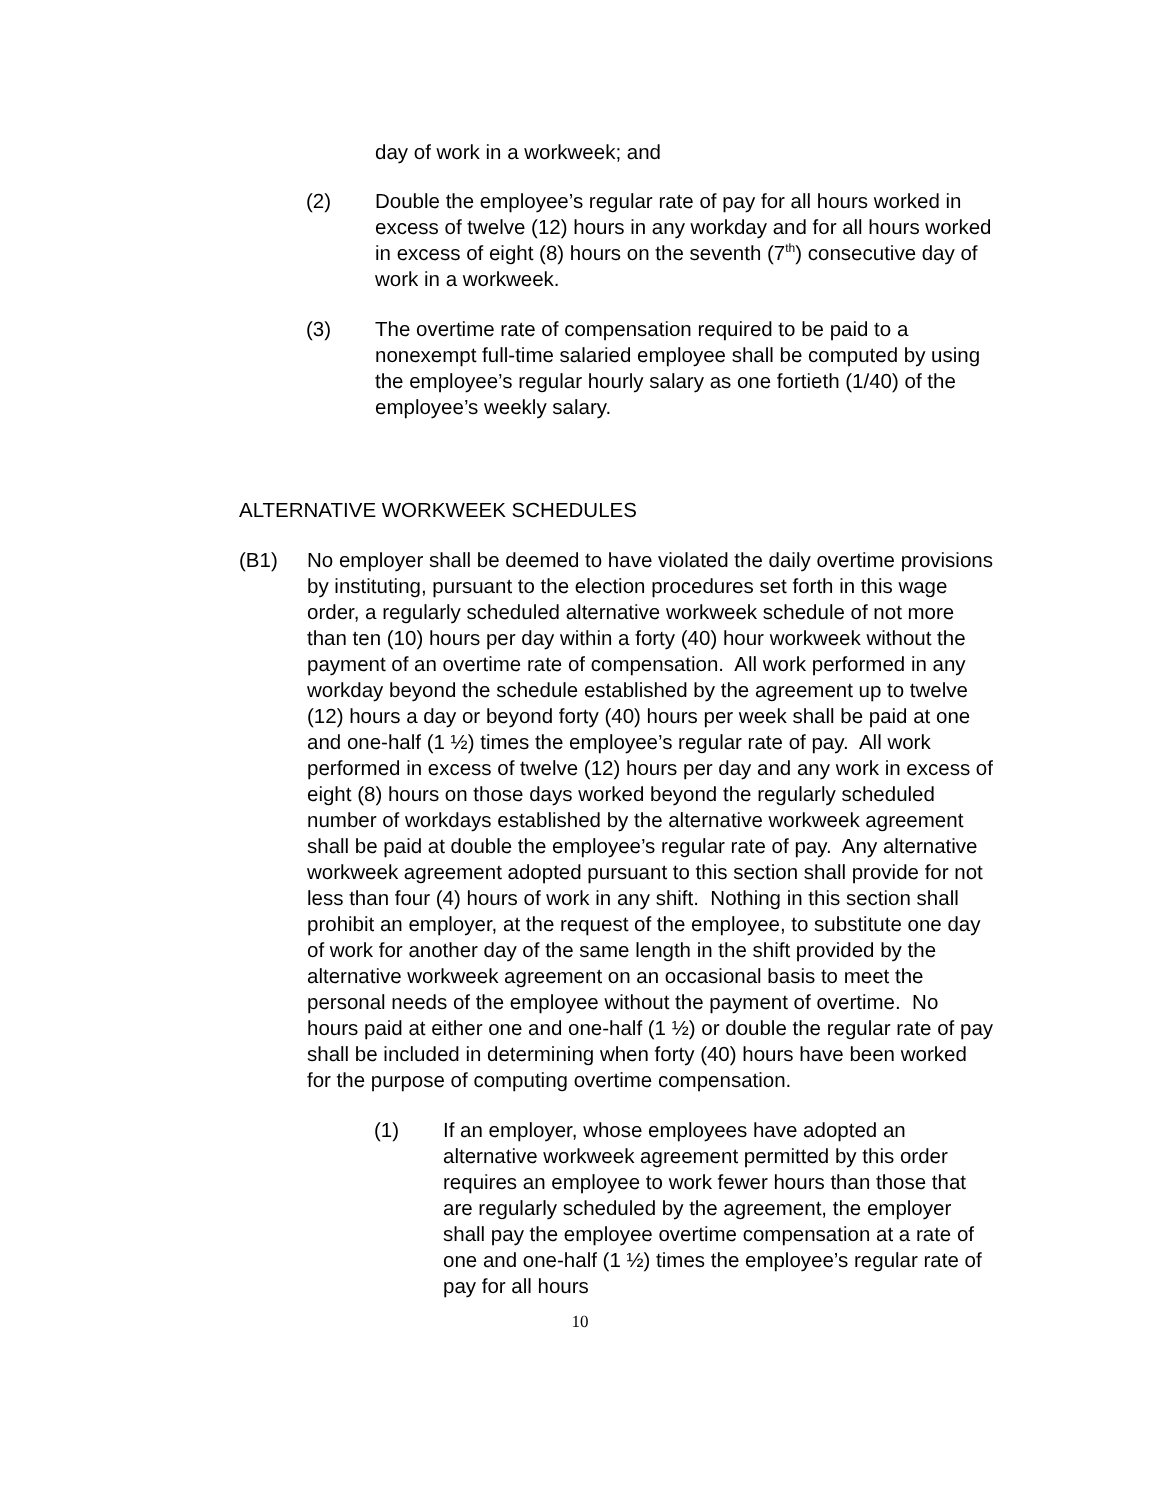day of work in a workweek; and
(2) Double the employee’s regular rate of pay for all hours worked in excess of twelve (12) hours in any workday and for all hours worked in excess of eight (8) hours on the seventh (7<sup>th</sup>) consecutive day of work in a workweek.
(3) The overtime rate of compensation required to be paid to a nonexempt full-time salaried employee shall be computed by using the employee’s regular hourly salary as one fortieth (1/40) of the employee’s weekly salary.
ALTERNATIVE WORKWEEK SCHEDULES
(B1) No employer shall be deemed to have violated the daily overtime provisions by instituting, pursuant to the election procedures set forth in this wage order, a regularly scheduled alternative workweek schedule of not more than ten (10) hours per day within a forty (40) hour workweek without the payment of an overtime rate of compensation. All work performed in any workday beyond the schedule established by the agreement up to twelve (12) hours a day or beyond forty (40) hours per week shall be paid at one and one-half (1 ½) times the employee’s regular rate of pay. All work performed in excess of twelve (12) hours per day and any work in excess of eight (8) hours on those days worked beyond the regularly scheduled number of workdays established by the alternative workweek agreement shall be paid at double the employee’s regular rate of pay. Any alternative workweek agreement adopted pursuant to this section shall provide for not less than four (4) hours of work in any shift. Nothing in this section shall prohibit an employer, at the request of the employee, to substitute one day of work for another day of the same length in the shift provided by the alternative workweek agreement on an occasional basis to meet the personal needs of the employee without the payment of overtime. No hours paid at either one and one-half (1 ½) or double the regular rate of pay shall be included in determining when forty (40) hours have been worked for the purpose of computing overtime compensation.
(1) If an employer, whose employees have adopted an alternative workweek agreement permitted by this order requires an employee to work fewer hours than those that are regularly scheduled by the agreement, the employer shall pay the employee overtime compensation at a rate of one and one-half (1 ½) times the employee’s regular rate of pay for all hours
10